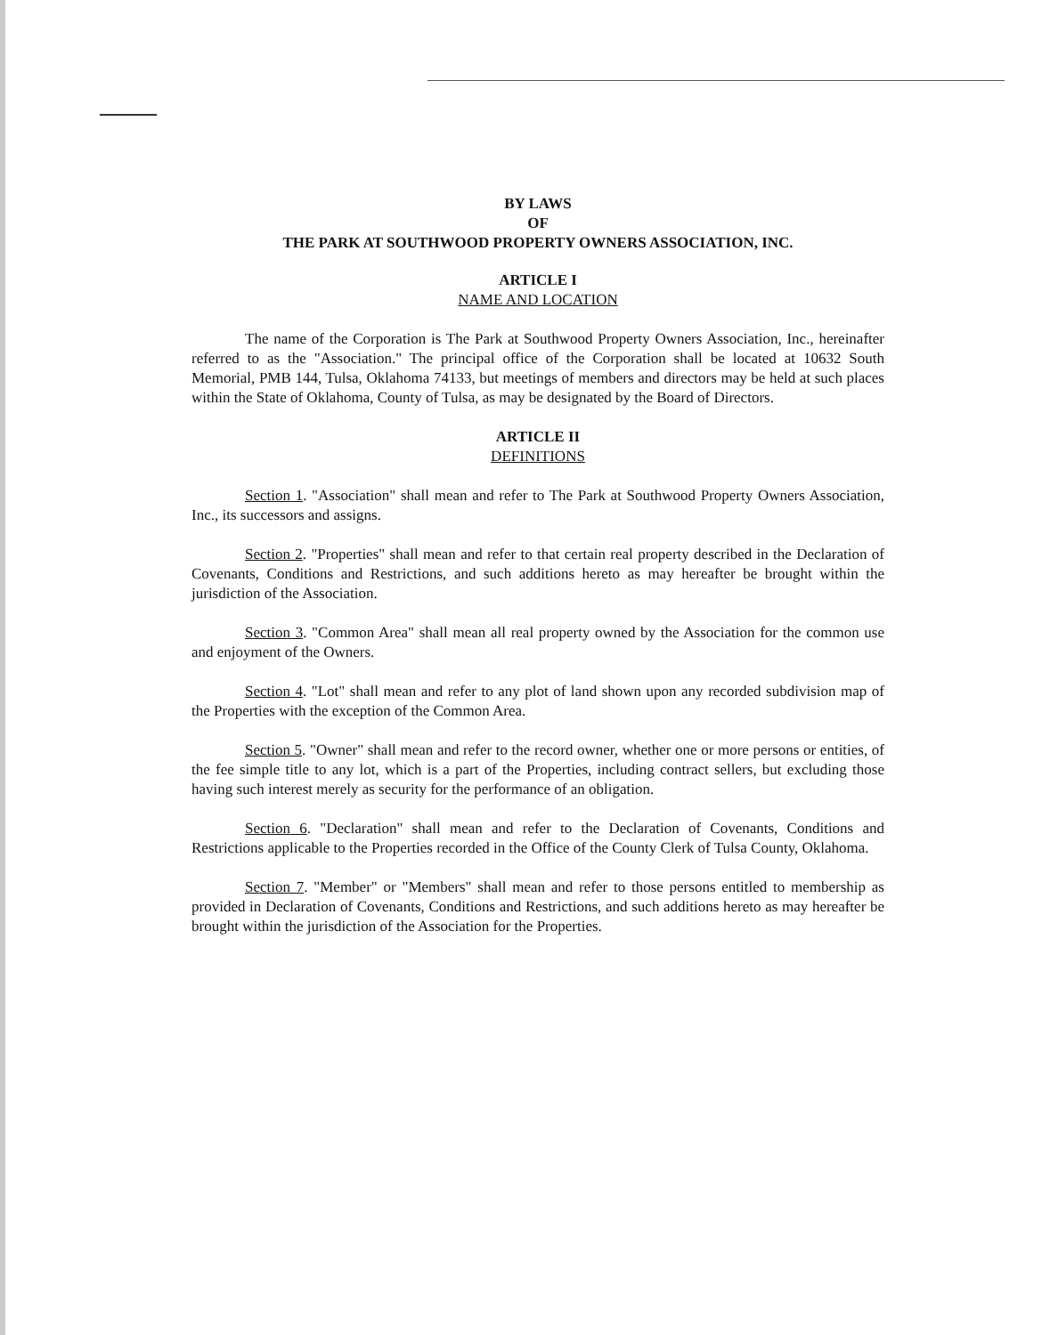BY LAWS
OF
THE PARK AT SOUTHWOOD PROPERTY OWNERS ASSOCIATION, INC.
ARTICLE I
NAME AND LOCATION
The name of the Corporation is The Park at Southwood Property Owners Association, Inc., hereinafter referred to as the "Association." The principal office of the Corporation shall be located at 10632 South Memorial, PMB 144, Tulsa, Oklahoma 74133, but meetings of members and directors may be held at such places within the State of Oklahoma, County of Tulsa, as may be designated by the Board of Directors.
ARTICLE II
DEFINITIONS
Section 1. "Association" shall mean and refer to The Park at Southwood Property Owners Association, Inc., its successors and assigns.
Section 2. "Properties" shall mean and refer to that certain real property described in the Declaration of Covenants, Conditions and Restrictions, and such additions hereto as may hereafter be brought within the jurisdiction of the Association.
Section 3. "Common Area" shall mean all real property owned by the Association for the common use and enjoyment of the Owners.
Section 4. "Lot" shall mean and refer to any plot of land shown upon any recorded subdivision map of the Properties with the exception of the Common Area.
Section 5. "Owner" shall mean and refer to the record owner, whether one or more persons or entities, of the fee simple title to any lot, which is a part of the Properties, including contract sellers, but excluding those having such interest merely as security for the performance of an obligation.
Section 6. "Declaration" shall mean and refer to the Declaration of Covenants, Conditions and Restrictions applicable to the Properties recorded in the Office of the County Clerk of Tulsa County, Oklahoma.
Section 7. "Member" or "Members" shall mean and refer to those persons entitled to membership as provided in Declaration of Covenants, Conditions and Restrictions, and such additions hereto as may hereafter be brought within the jurisdiction of the Association for the Properties.